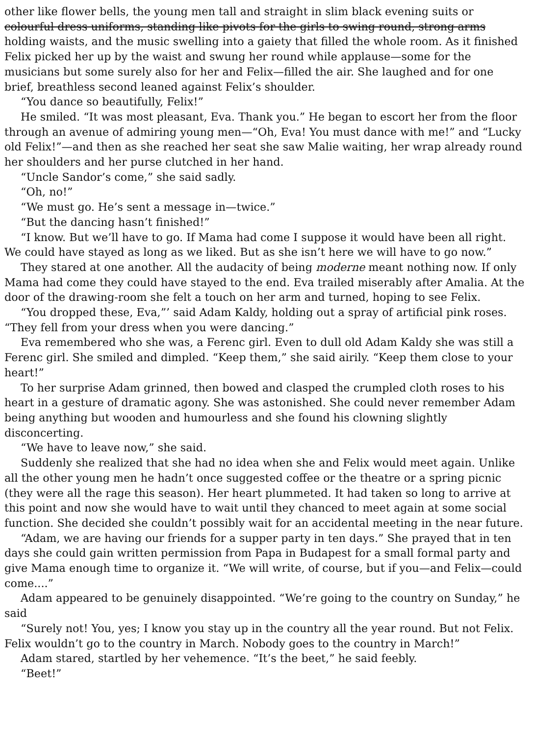other like flower bells, the young men tall and straight in slim black evening suits or
colourful dress uniforms, standing like pivots for the girls to swing round, strong arms
holding waists, and the music swelling into a gaiety that filled the whole room. As it finished
Felix picked her up by the waist and swung her round while applause—some for the
musicians but some surely also for her and Felix—filled the air. She laughed and for one
brief, breathless second leaned against Felix’s shoulder.
“You dance so beautifully, Felix!”
He smiled. “It was most pleasant, Eva. Thank you.” He began to escort her from the floor
through an avenue of admiring young men—“Oh, Eva! You must dance with me!” and “Lucky
old Felix!”—and then as she reached her seat she saw Malie waiting, her wrap already round
her shoulders and her purse clutched in her hand.
“Uncle Sandor’s come,” she said sadly.
“Oh, no!”
“We must go. He’s sent a message in—twice.”
“But the dancing hasn’t finished!”
“I know. But we’ll have to go. If Mama had come I suppose it would have been all right.
We could have stayed as long as we liked. But as she isn’t here we will have to go now.”
They stared at one another. All the audacity of being moderne meant nothing now. If only
Mama had come they could have stayed to the end. Eva trailed miserably after Amalia. At the
door of the drawing-room she felt a touch on her arm and turned, hoping to see Felix.
“You dropped these, Eva,”’ said Adam Kaldy, holding out a spray of artificial pink roses.
“They fell from your dress when you were dancing.”
Eva remembered who she was, a Ferenc girl. Even to dull old Adam Kaldy she was still a
Ferenc girl. She smiled and dimpled. “Keep them,” she said airily. “Keep them close to your
heart!”
To her surprise Adam grinned, then bowed and clasped the crumpled cloth roses to his
heart in a gesture of dramatic agony. She was astonished. She could never remember Adam
being anything but wooden and humourless and she found his clowning slightly
disconcerting.
“We have to leave now,” she said.
Suddenly she realized that she had no idea when she and Felix would meet again. Unlike
all the other young men he hadn’t once suggested coffee or the theatre or a spring picnic
(they were all the rage this season). Her heart plummeted. It had taken so long to arrive at
this point and now she would have to wait until they chanced to meet again at some social
function. She decided she couldn’t possibly wait for an accidental meeting in the near future.
“Adam, we are having our friends for a supper party in ten days.” She prayed that in ten
days she could gain written permission from Papa in Budapest for a small formal party and
give Mama enough time to organize it. “We will write, of course, but if you—and Felix—could
come....”
Adam appeared to be genuinely disappointed. “We’re going to the country on Sunday,” he
said
“Surely not! You, yes; I know you stay up in the country all the year round. But not Felix.
Felix wouldn’t go to the country in March. Nobody goes to the country in March!”
Adam stared, startled by her vehemence. “It’s the beet,” he said feebly.
“Beet!”